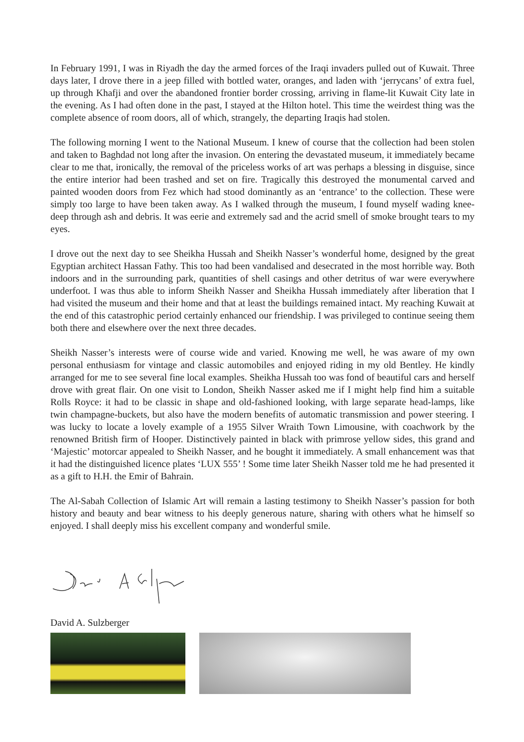In February 1991, I was in Riyadh the day the armed forces of the Iraqi invaders pulled out of Kuwait. Three days later, I drove there in a jeep filled with bottled water, oranges, and laden with ‘jerrycans’ of extra fuel, up through Khafji and over the abandoned frontier border crossing, arriving in flame-lit Kuwait City late in the evening. As I had often done in the past, I stayed at the Hilton hotel. This time the weirdest thing was the complete absence of room doors, all of which, strangely, the departing Iraqis had stolen.
The following morning I went to the National Museum. I knew of course that the collection had been stolen and taken to Baghdad not long after the invasion. On entering the devastated museum, it immediately became clear to me that, ironically, the removal of the priceless works of art was perhaps a blessing in disguise, since the entire interior had been trashed and set on fire. Tragically this destroyed the monumental carved and painted wooden doors from Fez which had stood dominantly as an ‘entrance’ to the collection. These were simply too large to have been taken away. As I walked through the museum, I found myself wading knee-deep through ash and debris. It was eerie and extremely sad and the acrid smell of smoke brought tears to my eyes.
I drove out the next day to see Sheikha Hussah and Sheikh Nasser’s wonderful home, designed by the great Egyptian architect Hassan Fathy. This too had been vandalised and desecrated in the most horrible way. Both indoors and in the surrounding park, quantities of shell casings and other detritus of war were everywhere underfoot. I was thus able to inform Sheikh Nasser and Sheikha Hussah immediately after liberation that I had visited the museum and their home and that at least the buildings remained intact. My reaching Kuwait at the end of this catastrophic period certainly enhanced our friendship. I was privileged to continue seeing them both there and elsewhere over the next three decades.
Sheikh Nasser’s interests were of course wide and varied. Knowing me well, he was aware of my own personal enthusiasm for vintage and classic automobiles and enjoyed riding in my old Bentley. He kindly arranged for me to see several fine local examples. Sheikha Hussah too was fond of beautiful cars and herself drove with great flair. On one visit to London, Sheikh Nasser asked me if I might help find him a suitable Rolls Royce: it had to be classic in shape and old-fashioned looking, with large separate head-lamps, like twin champagne-buckets, but also have the modern benefits of automatic transmission and power steering. I was lucky to locate a lovely example of a 1955 Silver Wraith Town Limousine, with coachwork by the renowned British firm of Hooper. Distinctively painted in black with primrose yellow sides, this grand and ‘Majestic’ motorcar appealed to Sheikh Nasser, and he bought it immediately. A small enhancement was that it had the distinguished licence plates ‘LUX 555’ ! Some time later Sheikh Nasser told me he had presented it as a gift to H.H. the Emir of Bahrain.
The Al-Sabah Collection of Islamic Art will remain a lasting testimony to Sheikh Nasser’s passion for both history and beauty and bear witness to his deeply generous nature, sharing with others what he himself so enjoyed. I shall deeply miss his excellent company and wonderful smile.
David A. Sulzberger